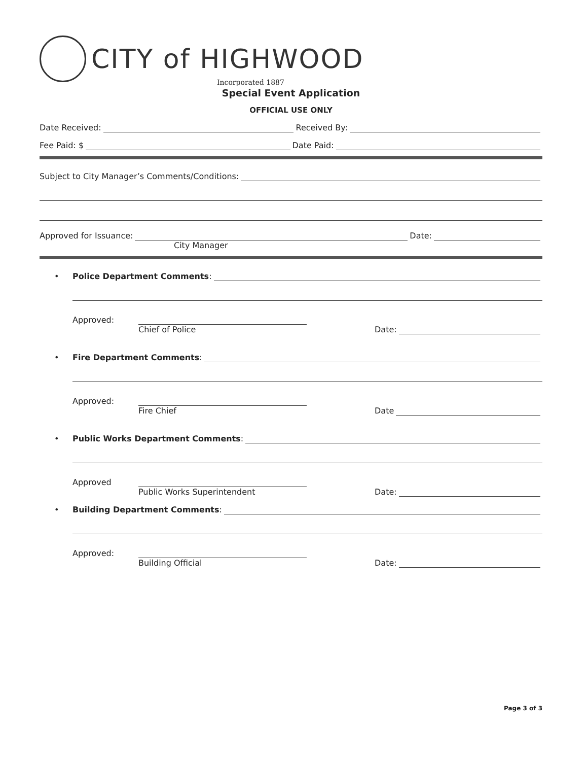CITY of HIGHWOOD
Incorporated 1887
Special Event Application
OFFICIAL USE ONLY
Date Received: Received By:
Fee Paid: $ Date Paid:
Subject to City Manager’s Comments/Conditions:
Approved for Issuance: Date:
City Manager
• Police Department Comments:
Approved: Chief of Police Date:
• Fire Department Comments:
Approved: Fire Chief Date
• Public Works Department Comments:
Approved Public Works Superintendent Date:
• Building Department Comments:
Approved: Building Official Date:
Page 3 of 3